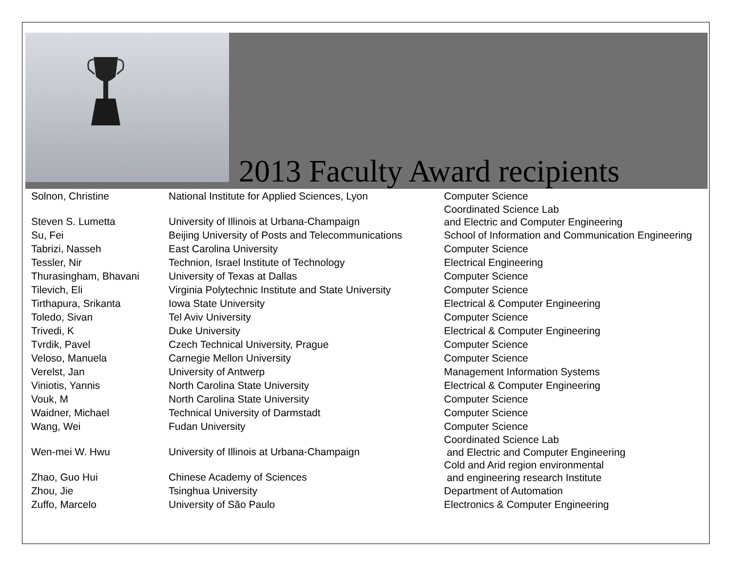2013 Faculty Award recipients
| Solnon, Christine | National Institute for Applied Sciences, Lyon | Computer Science |
| Steven S. Lumetta | University of Illinois at Urbana-Champaign | Coordinated Science Lab and Electric and Computer Engineering |
| Su, Fei | Beijing University of Posts and Telecommunications | School of Information and Communication Engineering |
| Tabrizi, Nasseh | East Carolina University | Computer Science |
| Tessler, Nir | Technion, Israel Institute of Technology | Electrical Engineering |
| Thurasingham, Bhavani | University of Texas at Dallas | Computer Science |
| Tilevich, Eli | Virginia Polytechnic Institute and State University | Computer Science |
| Tirthapura, Srikanta | Iowa State University | Electrical & Computer Engineering |
| Toledo, Sivan | Tel Aviv University | Computer Science |
| Trivedi, K | Duke University | Electrical & Computer Engineering |
| Tvrdik, Pavel | Czech Technical University, Prague | Computer Science |
| Veloso, Manuela | Carnegie Mellon University | Computer Science |
| Verelst, Jan | University of Antwerp | Management Information Systems |
| Viniotis, Yannis | North Carolina State University | Electrical & Computer Engineering |
| Vouk, M | North Carolina State University | Computer Science |
| Waidner, Michael | Technical University of Darmstadt | Computer Science |
| Wang, Wei | Fudan University | Computer Science |
| Wen-mei W. Hwu | University of Illinois at Urbana-Champaign | Coordinated Science Lab and Electric and Computer Engineering |
| Zhao, Guo Hui | Chinese Academy of Sciences | Cold and Arid region environmental and engineering research Institute |
| Zhou, Jie | Tsinghua University | Department of Automation |
| Zuffo, Marcelo | University of São Paulo | Electronics & Computer Engineering |